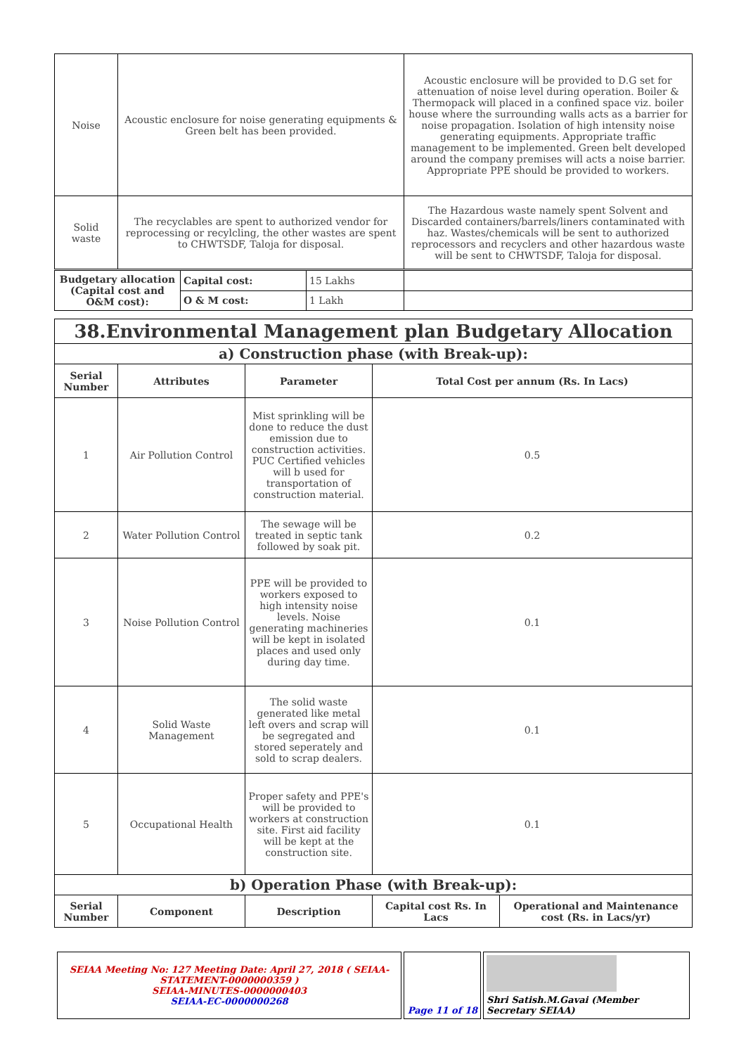| Noise | Acoustic enclosure for noise generating equipments & Green belt has been provided. | Acoustic enclosure will be provided to D.G set for attenuation of noise level during operation. Boiler & Thermopack will placed in a confined space viz. boiler house where the surrounding walls acts as a barrier for noise propagation. Isolation of high intensity noise generating equipments. Appropriate traffic management to be implemented. Green belt developed around the company premises will acts a noise barrier. Appropriate PPE should be provided to workers. |
| Solid waste | The recyclables are spent to authorized vendor for reprocessing or recylcling, the other wastes are spent to CHWTSDF, Taloja for disposal. | The Hazardous waste namely spent Solvent and Discarded containers/barrels/liners contaminated with haz. Wastes/chemicals will be sent to authorized reprocessors and recyclers and other hazardous waste will be sent to CHWTSDF, Taloja for disposal. |
| Budgetary allocation (Capital cost and O&M cost): | Capital cost: | 15 Lakhs | |
| | O & M cost: | 1 Lakh | |
| 38.Environmental Management plan Budgetary Allocation | | | | |
| a) Construction phase (with Break-up): | | | | |
| Serial Number | Attributes | Parameter | Total Cost per annum (Rs. In Lacs) | |
| 1 | Air Pollution Control | Mist sprinkling will be done to reduce the dust emission due to construction activities. PUC Certified vehicles will b used for transportation of construction material. | 0.5 | |
| 2 | Water Pollution Control | The sewage will be treated in septic tank followed by soak pit. | 0.2 | |
| 3 | Noise Pollution Control | PPE will be provided to workers exposed to high intensity noise levels. Noise generating machineries will be kept in isolated places and used only during day time. | 0.1 | |
| 4 | Solid Waste Management | The solid waste generated like metal left overs and scrap will be segregated and stored seperately and sold to scrap dealers. | 0.1 | |
| 5 | Occupational Health | Proper safety and PPE's will be provided to workers at construction site. First aid facility will be kept at the construction site. | 0.1 | |
| b) Operation Phase (with Break-up): | | | | |
| Serial Number | Component | Description | Capital cost Rs. In Lacs | Operational and Maintenance cost (Rs. in Lacs/yr) |
| SEIAA Meeting No: 127 Meeting Date: April 27, 2018 ( SEIAA-STATEMENT-0000000359 ) SEIAA-MINUTES-0000000403 SEIAA-EC-0000000268 | Page 11 of 18 | Shri Satish.M.Gavai (Member Secretary SEIAA) |